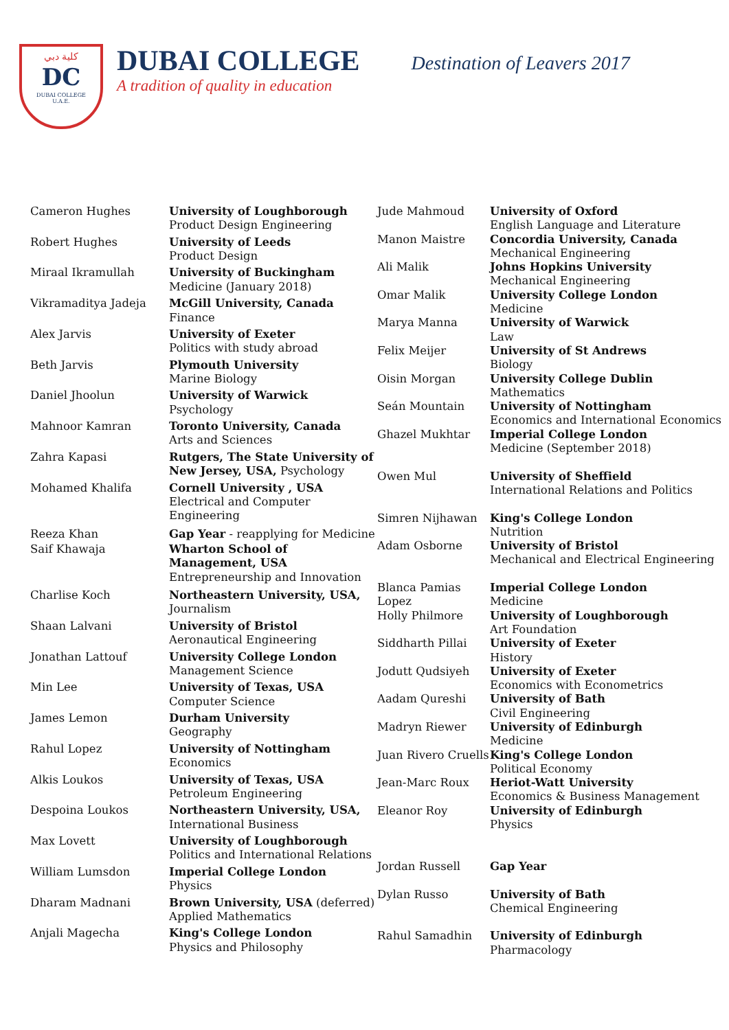كلية دبي
DC
DUBAI COLLEGE
U.A.E.
DUBAI COLLEGE
A tradition of quality in education
Destination of Leavers 2017
| Cameron Hughes | University of Loughborough Product Design Engineering |
| Robert Hughes | University of Leeds Product Design |
| Miraal Ikramullah | University of Buckingham Medicine (January 2018) |
| Vikramaditya Jadeja | McGill University, Canada Finance |
| Alex Jarvis | University of Exeter Politics with study abroad |
| Beth Jarvis | Plymouth University Marine Biology |
| Daniel Jhoolun | University of Warwick Psychology |
| Mahnoor Kamran | Toronto University, Canada Arts and Sciences |
| Zahra Kapasi | Rutgers, The State University of New Jersey, USA, Psychology |
| Mohamed Khalifa | Cornell University , USA Electrical and Computer Engineering |
| Reeza Khan | Gap Year - reapplying for Medicine |
| Saif Khawaja | Wharton School of Management, USA Entrepreneurship and Innovation |
| Charlise Koch | Northeastern University, USA, Journalism |
| Shaan Lalvani | University of Bristol Aeronautical Engineering |
| Jonathan Lattouf | University College London Management Science |
| Min Lee | University of Texas, USA Computer Science |
| James Lemon | Durham University Geography |
| Rahul Lopez | University of Nottingham Economics |
| Alkis Loukos | University of Texas, USA Petroleum Engineering |
| Despoina Loukos | Northeastern University, USA, International Business |
| Max Lovett | University of Loughborough Politics and International Relations |
| William Lumsdon | Imperial College London Physics |
| Dharam Madnani | Brown University, USA (deferred) Applied Mathematics |
| Anjali Magecha | King's College London Physics and Philosophy |
| Jude Mahmoud | University of Oxford English Language and Literature |
| Manon Maistre | Concordia University, Canada Mechanical Engineering |
| Ali Malik | Johns Hopkins University Mechanical Engineering |
| Omar Malik | University College London Medicine |
| Marya Manna | University of Warwick Law |
| Felix Meijer | University of St Andrews Biology |
| Oisin Morgan | University College Dublin Mathematics |
| Seán Mountain | University of Nottingham Economics and International Economics |
| Ghazel Mukhtar | Imperial College London Medicine (September 2018) |
| Owen Mul | University of Sheffield International Relations and Politics |
| Simren Nijhawan | King's College London Nutrition |
| Adam Osborne | University of Bristol Mechanical and Electrical Engineering |
| Blanca Pamias Lopez | Imperial College London Medicine |
| Holly Philmore | University of Loughborough Art Foundation |
| Siddharth Pillai | University of Exeter History |
| Jodutt Qudsiyeh | University of Exeter Economics with Econometrics |
| Aadam Qureshi | University of Bath Civil Engineering |
| Madryn Riewer | University of Edinburgh Medicine |
| Juan Rivero Cruells | King's College London Political Economy |
| Jean-Marc Roux | Heriot-Watt University Economics & Business Management |
| Eleanor Roy | University of Edinburgh Physics |
| Jordan Russell | Gap Year |
| Dylan Russo | University of Bath Chemical Engineering |
| Rahul Samadhin | University of Edinburgh Pharmacology |